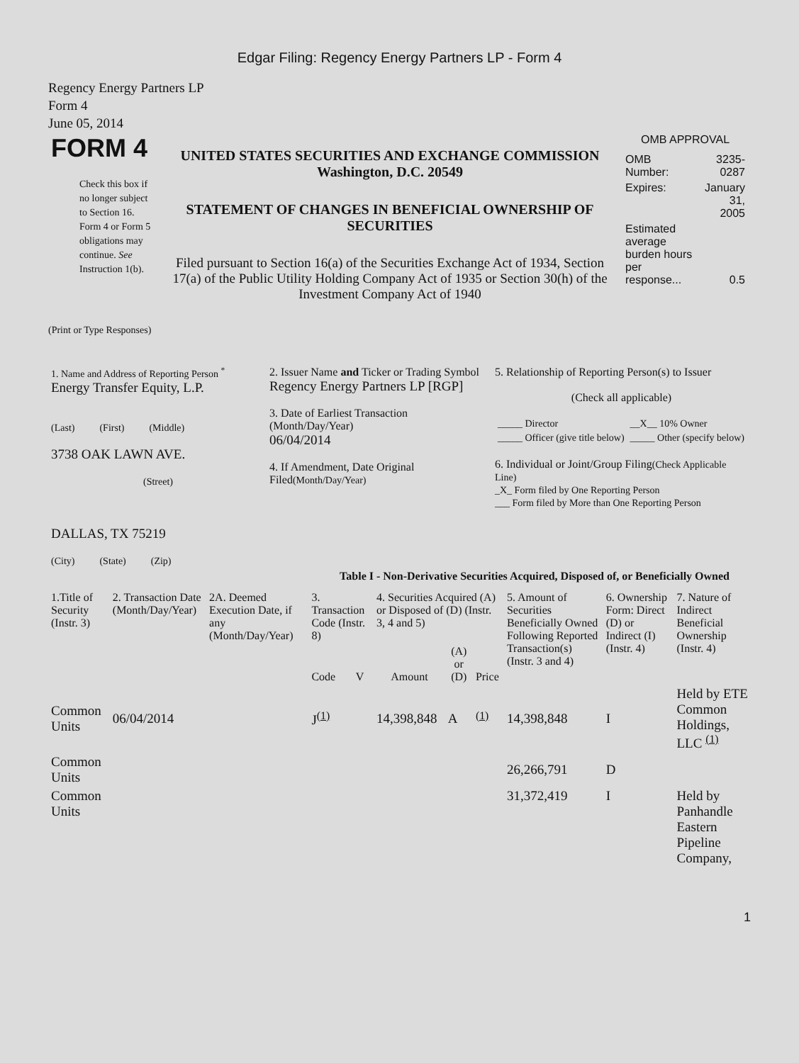Edgar Filing: Regency Energy Partners LP - Form 4
Regency Energy Partners LP
Form 4
June 05, 2014
| FORM 4 Check this box if no longer subject to Section 16. Form 4 or Form 5 obligations may continue. See Instruction 1(b). | UNITED STATES SECURITIES AND EXCHANGE COMMISSION Washington, D.C. 20549 STATEMENT OF CHANGES IN BENEFICIAL OWNERSHIP OF SECURITIES Filed pursuant to Section 16(a) of the Securities Exchange Act of 1934, Section 17(a) of the Public Utility Holding Company Act of 1935 or Section 30(h) of the Investment Company Act of 1940 | OMB APPROVAL / OMB Number: / 3235-0287 / / Expires: / January 31, 2005 / / Estimated average burden hours per response... / 0.5 / |
(Print or Type Responses)
| 1. Name and Address of Reporting Person <sup>*</sup> Energy Transfer Equity, L.P. (Last) (First) (Middle) 3738 OAK LAWN AVE. (Street) DALLAS, TX 75219 (City) (State) (Zip) | 2. Issuer Name and Ticker or Trading Symbol Regency Energy Partners LP [RGP] 3. Date of Earliest Transaction (Month/Day/Year) 06/04/2014 4. If Amendment, Date Original Filed (Month/Day/Year) | 5. Relationship of Reporting Person(s) to Issuer (Check all applicable) / _____ Director / __X__ 10% Owner / / _____ Officer (give title below) / _____ Other (specify below) / 6. Individual or Joint/Group Filing (Check Applicable Line) _X_ Form filed by One Reporting Person ___ Form filed by More than One Reporting Person |
Table I - Non-Derivative Securities Acquired, Disposed of, or Beneficially Owned
| 1.Title of Security (Instr. 3) | 2. Transaction Date (Month/Day/Year) | 2A. Deemed Execution Date, if any (Month/Day/Year) | 3. Transaction Code (Instr. 8) | | 4. Securities Acquired (A) or Disposed of (D) (Instr. 3, 4 and 5) | | | 5. Amount of Securities Beneficially Owned Following Reported Transaction(s) (Instr. 3 and 4) | 6. Ownership Form: Direct (D) or Indirect (I) (Instr. 4) | 7. Nature of Indirect Beneficial Ownership (Instr. 4) |
| --- | --- | --- | --- | --- | --- | --- | --- | --- | --- | --- |
| | | | Code | V | Amount | (A) or (D) | Price | | | |
| Common Units | 06/04/2014 | | J<sup>(1)</sup> | | 14,398,848 | A | <sup>(1)</sup> | 14,398,848 | I | Held by ETE Common Holdings, LLC <sup>(1)</sup> |
| Common Units | | | | | | | | 26,266,791 | D | |
| Common Units | | | | | | | | 31,372,419 | I | Held by Panhandle Eastern Pipeline Company, |
1